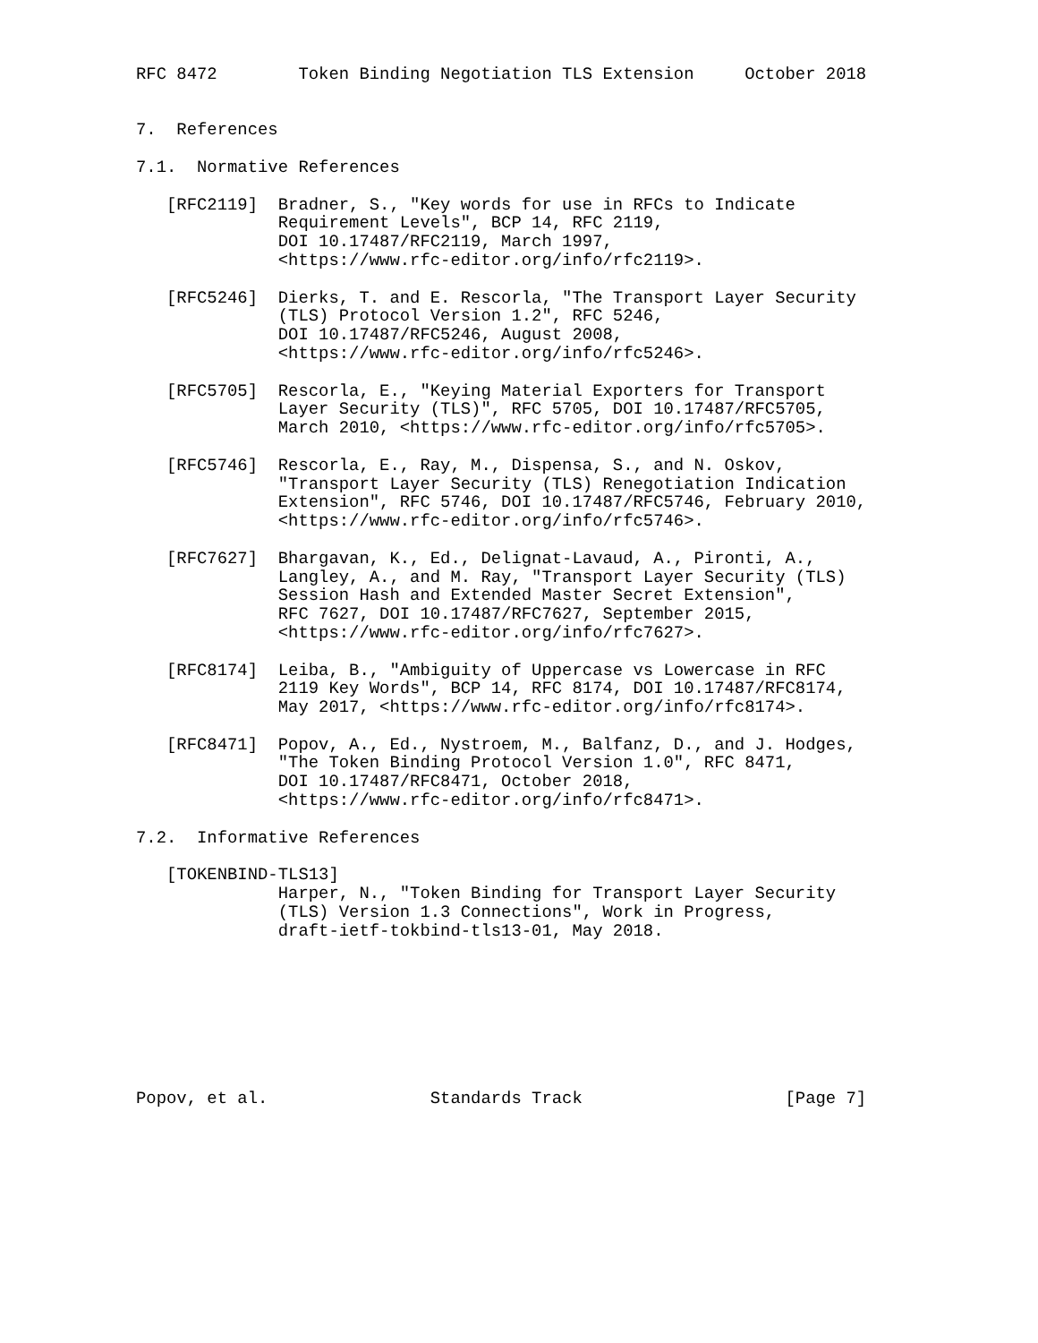RFC 8472        Token Binding Negotiation TLS Extension     October 2018


7.  References

7.1.  Normative References

   [RFC2119]  Bradner, S., "Key words for use in RFCs to Indicate
              Requirement Levels", BCP 14, RFC 2119,
              DOI 10.17487/RFC2119, March 1997,
              <https://www.rfc-editor.org/info/rfc2119>.

   [RFC5246]  Dierks, T. and E. Rescorla, "The Transport Layer Security
              (TLS) Protocol Version 1.2", RFC 5246,
              DOI 10.17487/RFC5246, August 2008,
              <https://www.rfc-editor.org/info/rfc5246>.

   [RFC5705]  Rescorla, E., "Keying Material Exporters for Transport
              Layer Security (TLS)", RFC 5705, DOI 10.17487/RFC5705,
              March 2010, <https://www.rfc-editor.org/info/rfc5705>.

   [RFC5746]  Rescorla, E., Ray, M., Dispensa, S., and N. Oskov,
              "Transport Layer Security (TLS) Renegotiation Indication
              Extension", RFC 5746, DOI 10.17487/RFC5746, February 2010,
              <https://www.rfc-editor.org/info/rfc5746>.

   [RFC7627]  Bhargavan, K., Ed., Delignat-Lavaud, A., Pironti, A.,
              Langley, A., and M. Ray, "Transport Layer Security (TLS)
              Session Hash and Extended Master Secret Extension",
              RFC 7627, DOI 10.17487/RFC7627, September 2015,
              <https://www.rfc-editor.org/info/rfc7627>.

   [RFC8174]  Leiba, B., "Ambiguity of Uppercase vs Lowercase in RFC
              2119 Key Words", BCP 14, RFC 8174, DOI 10.17487/RFC8174,
              May 2017, <https://www.rfc-editor.org/info/rfc8174>.

   [RFC8471]  Popov, A., Ed., Nystroem, M., Balfanz, D., and J. Hodges,
              "The Token Binding Protocol Version 1.0", RFC 8471,
              DOI 10.17487/RFC8471, October 2018,
              <https://www.rfc-editor.org/info/rfc8471>.

7.2.  Informative References

   [TOKENBIND-TLS13]
              Harper, N., "Token Binding for Transport Layer Security
              (TLS) Version 1.3 Connections", Work in Progress,
              draft-ietf-tokbind-tls13-01, May 2018.








Popov, et al.                Standards Track                    [Page 7]